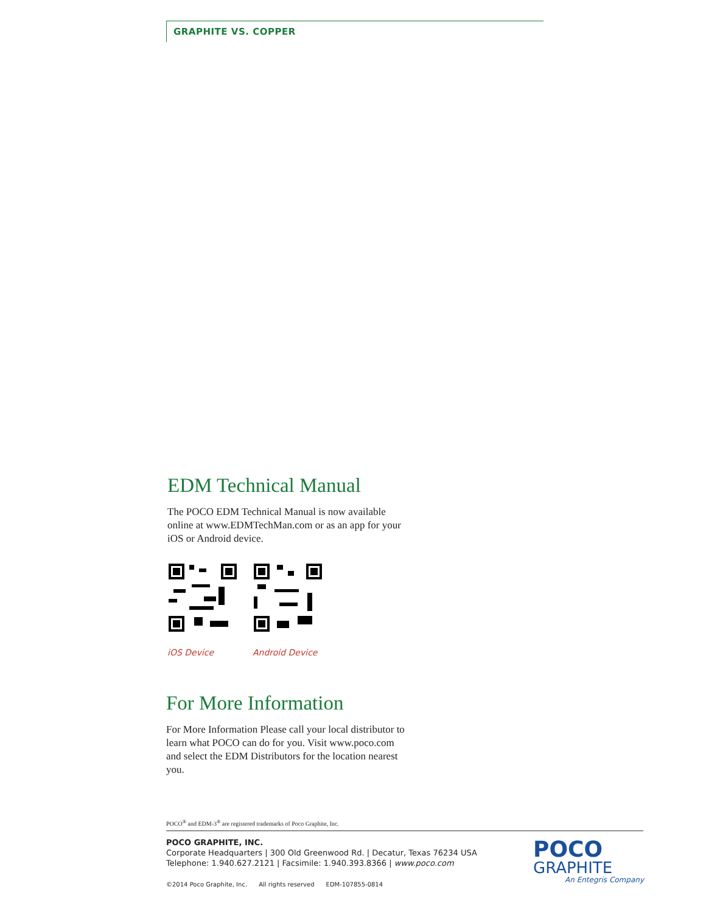GRAPHITE VS. COPPER
EDM Technical Manual
The POCO EDM Technical Manual is now available online at www.EDMTechMan.com or as an app for your iOS or Android device.
iOS Device Android Device
For More Information
For More Information Please call your local distributor to learn what POCO can do for you. Visit www.poco.com and select the EDM Distributors for the location nearest you.
POCO<sup>®</sup> and EDM-3<sup>®</sup> are registered trademarks of Poco Graphite, Inc.
POCO GRAPHITE, INC.
Corporate Headquarters | 300 Old Greenwood Rd. | Decatur, Texas 76234 USA
Telephone: 1.940.627.2121 | Facsimile: 1.940.393.8366 | www.poco.com
©2014 Poco Graphite, Inc. All rights reserved EDM-107855-0814
POCO
GRAPHITE
An Entegris Company